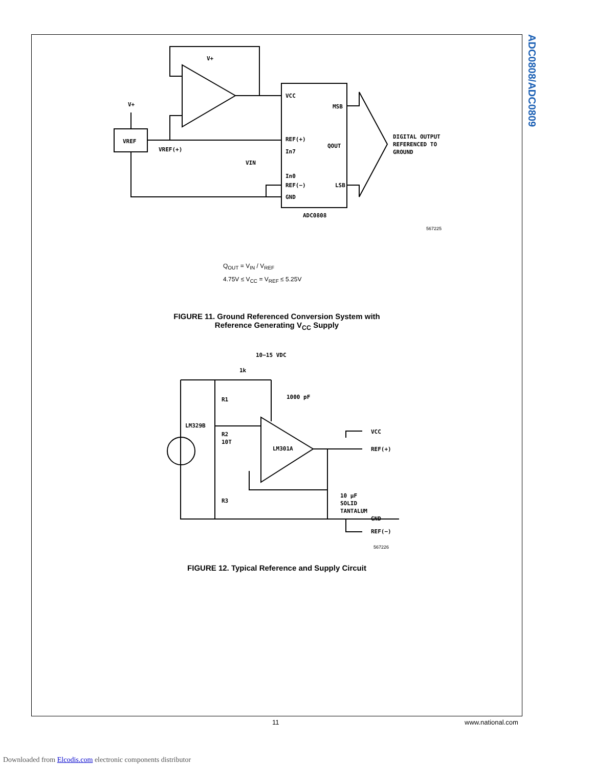ADC0808/ADC0809
VREF
VREF(+)
VCC
MSB
REF(+)
QOUT
In7
In0
VIN
REF(−)
LSB
GND
ADC0808
DIGITAL OUTPUT
REFERENCED TO
GROUND
V+
V+
567225
Q<sub>OUT</sub> = V<sub>IN</sub> / V<sub>REF</sub>
4.75V ≤ V<sub>CC</sub> = V<sub>REF</sub> ≤ 5.25V
FIGURE 11. Ground Referenced Conversion System with
Reference Generating V<sub>CC</sub> Supply
10−15 VDC
1k
R1
1000 pF
LM329B
R2
10T
LM301A
R3
VCC
REF(+)
10 μF
SOLID
TANTALUM
GND
REF(−)
567226
FIGURE 12. Typical Reference and Supply Circuit
11 www.national.com
Downloaded from Elcodis.com electronic components distributor